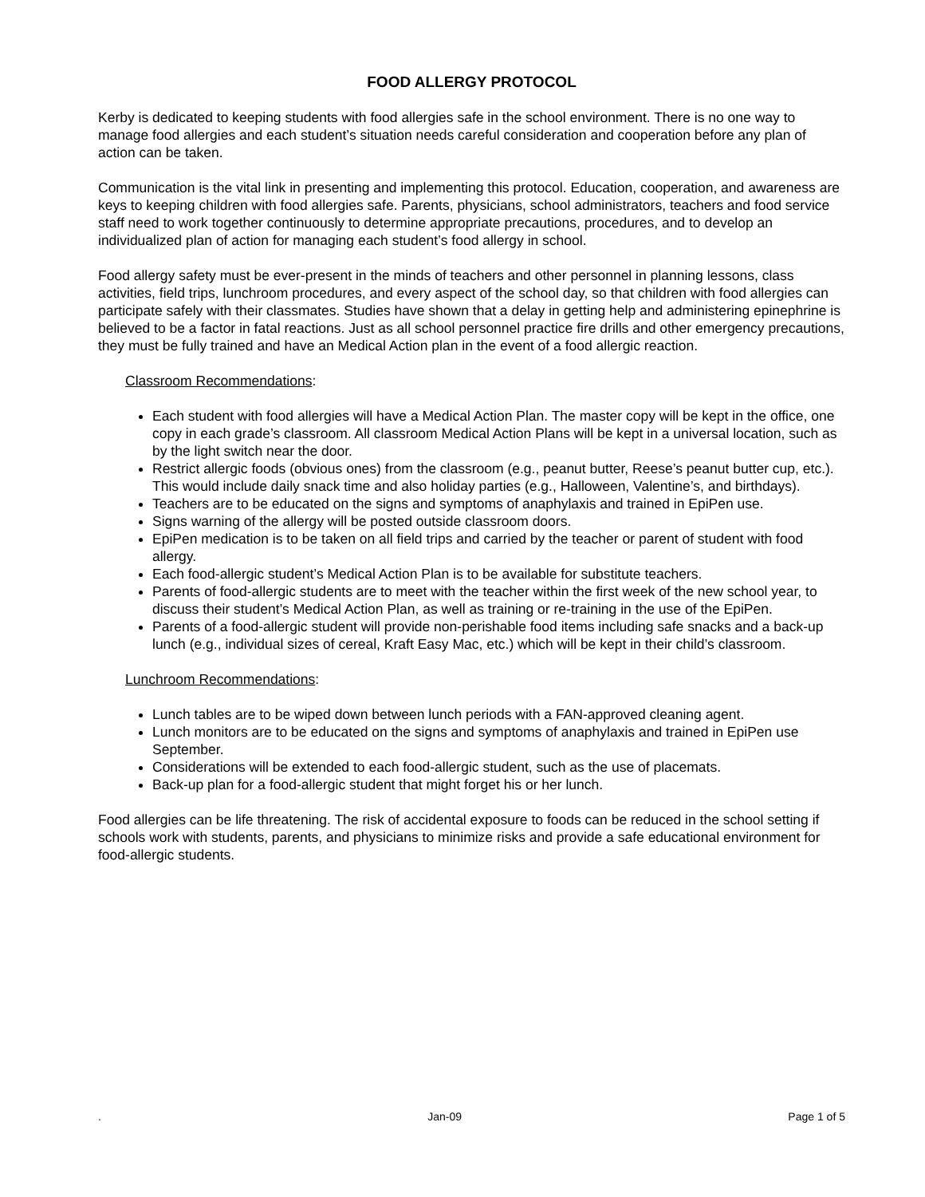FOOD ALLERGY PROTOCOL
Kerby is dedicated to keeping students with food allergies safe in the school environment. There is no one way to manage food allergies and each student’s situation needs careful consideration and cooperation before any plan of action can be taken.
Communication is the vital link in presenting and implementing this protocol. Education, cooperation, and awareness are keys to keeping children with food allergies safe. Parents, physicians, school administrators, teachers and food service staff need to work together continuously to determine appropriate precautions, procedures, and to develop an individualized plan of action for managing each student’s food allergy in school.
Food allergy safety must be ever-present in the minds of teachers and other personnel in planning lessons, class activities, field trips, lunchroom procedures, and every aspect of the school day, so that children with food allergies can participate safely with their classmates. Studies have shown that a delay in getting help and administering epinephrine is believed to be a factor in fatal reactions. Just as all school personnel practice fire drills and other emergency precautions, they must be fully trained and have an Medical Action plan in the event of a food allergic reaction.
Classroom Recommendations:
Each student with food allergies will have a Medical Action Plan. The master copy will be kept in the office, one copy in each grade’s classroom. All classroom Medical Action Plans will be kept in a universal location, such as by the light switch near the door.
Restrict allergic foods (obvious ones) from the classroom (e.g., peanut butter, Reese’s peanut butter cup, etc.). This would include daily snack time and also holiday parties (e.g., Halloween, Valentine’s, and birthdays).
Teachers are to be educated on the signs and symptoms of anaphylaxis and trained in EpiPen use.
Signs warning of the allergy will be posted outside classroom doors.
EpiPen medication is to be taken on all field trips and carried by the teacher or parent of student with food allergy.
Each food-allergic student’s Medical Action Plan is to be available for substitute teachers.
Parents of food-allergic students are to meet with the teacher within the first week of the new school year, to discuss their student’s Medical Action Plan, as well as training or re-training in the use of the EpiPen.
Parents of a food-allergic student will provide non-perishable food items including safe snacks and a back-up lunch (e.g., individual sizes of cereal, Kraft Easy Mac, etc.) which will be kept in their child’s classroom.
Lunchroom Recommendations:
Lunch tables are to be wiped down between lunch periods with a FAN-approved cleaning agent.
Lunch monitors are to be educated on the signs and symptoms of anaphylaxis and trained in EpiPen use September.
Considerations will be extended to each food-allergic student, such as the use of placemats.
Back-up plan for a food-allergic student that might forget his or her lunch.
Food allergies can be life threatening. The risk of accidental exposure to foods can be reduced in the school setting if schools work with students, parents, and physicians to minimize risks and provide a safe educational environment for food-allergic students.
. Jan-09 Page 1 of 5